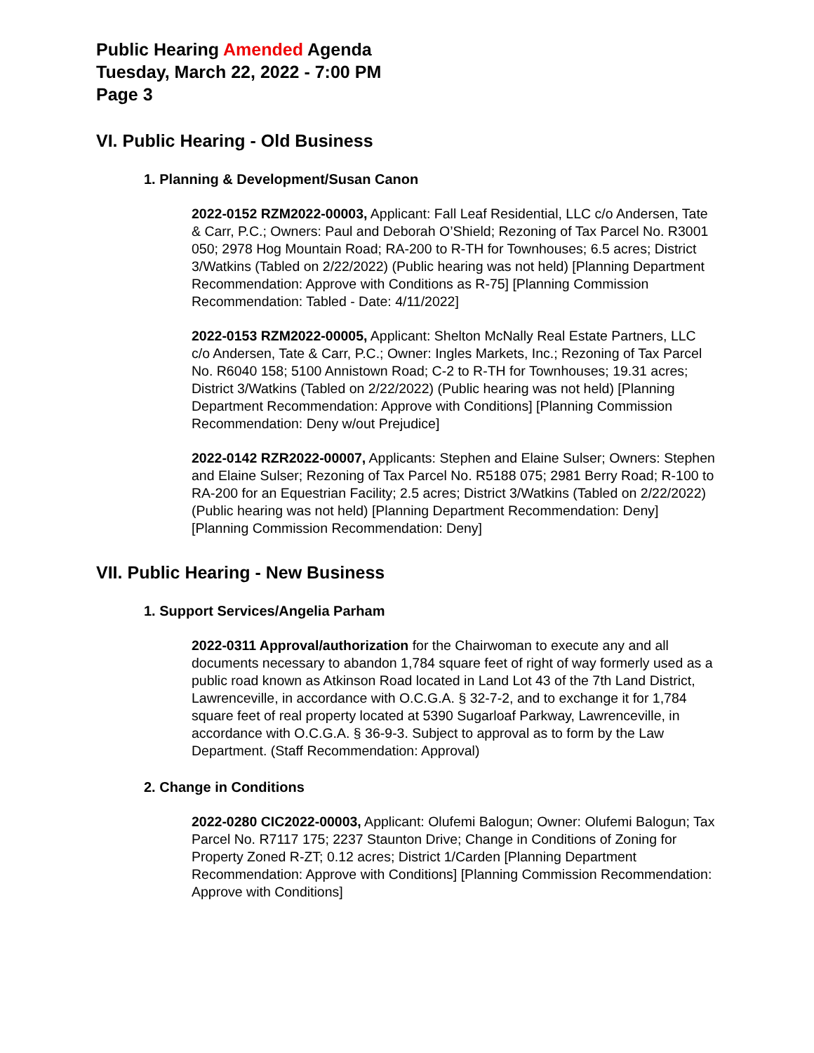Public Hearing Amended Agenda
Tuesday, March 22, 2022 - 7:00 PM
Page 3
VI. Public Hearing - Old Business
1. Planning & Development/Susan Canon
2022-0152 RZM2022-00003, Applicant: Fall Leaf Residential, LLC c/o Andersen, Tate & Carr, P.C.; Owners: Paul and Deborah O’Shield; Rezoning of Tax Parcel No. R3001 050; 2978 Hog Mountain Road; RA-200 to R-TH for Townhouses; 6.5 acres; District 3/Watkins (Tabled on 2/22/2022) (Public hearing was not held) [Planning Department Recommendation: Approve with Conditions as R-75] [Planning Commission Recommendation: Tabled - Date: 4/11/2022]
2022-0153 RZM2022-00005, Applicant: Shelton McNally Real Estate Partners, LLC c/o Andersen, Tate & Carr, P.C.; Owner: Ingles Markets, Inc.; Rezoning of Tax Parcel No. R6040 158; 5100 Annistown Road; C-2 to R-TH for Townhouses; 19.31 acres; District 3/Watkins (Tabled on 2/22/2022) (Public hearing was not held) [Planning Department Recommendation: Approve with Conditions] [Planning Commission Recommendation: Deny w/out Prejudice]
2022-0142 RZR2022-00007, Applicants: Stephen and Elaine Sulser; Owners: Stephen and Elaine Sulser; Rezoning of Tax Parcel No. R5188 075; 2981 Berry Road; R-100 to RA-200 for an Equestrian Facility; 2.5 acres; District 3/Watkins (Tabled on 2/22/2022) (Public hearing was not held) [Planning Department Recommendation: Deny] [Planning Commission Recommendation: Deny]
VII. Public Hearing - New Business
1. Support Services/Angelia Parham
2022-0311 Approval/authorization for the Chairwoman to execute any and all documents necessary to abandon 1,784 square feet of right of way formerly used as a public road known as Atkinson Road located in Land Lot 43 of the 7th Land District, Lawrenceville, in accordance with O.C.G.A. § 32-7-2, and to exchange it for 1,784 square feet of real property located at 5390 Sugarloaf Parkway, Lawrenceville, in accordance with O.C.G.A. § 36-9-3. Subject to approval as to form by the Law Department. (Staff Recommendation: Approval)
2. Change in Conditions
2022-0280 CIC2022-00003, Applicant: Olufemi Balogun; Owner: Olufemi Balogun; Tax Parcel No. R7117 175; 2237 Staunton Drive; Change in Conditions of Zoning for Property Zoned R-ZT; 0.12 acres; District 1/Carden [Planning Department Recommendation: Approve with Conditions] [Planning Commission Recommendation: Approve with Conditions]